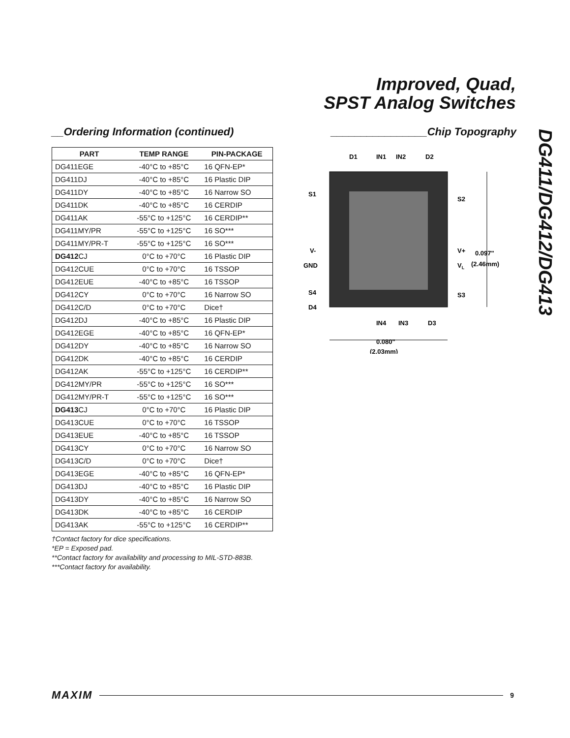Improved, Quad,
SPST Analog Switches
DG411/DG412/DG413
__Ordering Information (continued)
| PART | TEMP RANGE | PIN-PACKAGE |
| --- | --- | --- |
| DG411EGE | -40°C to +85°C | 16 QFN-EP* |
| DG411DJ | -40°C to +85°C | 16 Plastic DIP |
| DG411DY | -40°C to +85°C | 16 Narrow SO |
| DG411DK | -40°C to +85°C | 16 CERDIP |
| DG411AK | -55°C to +125°C | 16 CERDIP** |
| DG411MY/PR | -55°C to +125°C | 16 SO*** |
| DG411MY/PR-T | -55°C to +125°C | 16 SO*** |
| DG412 CJ | 0°C to +70°C | 16 Plastic DIP |
| DG412CUE | 0°C to +70°C | 16 TSSOP |
| DG412EUE | -40°C to +85°C | 16 TSSOP |
| DG412CY | 0°C to +70°C | 16 Narrow SO |
| DG412C/D | 0°C to +70°C | Dice† |
| DG412DJ | -40°C to +85°C | 16 Plastic DIP |
| DG412EGE | -40°C to +85°C | 16 QFN-EP* |
| DG412DY | -40°C to +85°C | 16 Narrow SO |
| DG412DK | -40°C to +85°C | 16 CERDIP |
| DG412AK | -55°C to +125°C | 16 CERDIP** |
| DG412MY/PR | -55°C to +125°C | 16 SO*** |
| DG412MY/PR-T | -55°C to +125°C | 16 SO*** |
| DG413 CJ | 0°C to +70°C | 16 Plastic DIP |
| DG413CUE | 0°C to +70°C | 16 TSSOP |
| DG413EUE | -40°C to +85°C | 16 TSSOP |
| DG413CY | 0°C to +70°C | 16 Narrow SO |
| DG413C/D | 0°C to +70°C | Dice† |
| DG413EGE | -40°C to +85°C | 16 QFN-EP* |
| DG413DJ | -40°C to +85°C | 16 Plastic DIP |
| DG413DY | -40°C to +85°C | 16 Narrow SO |
| DG413DK | -40°C to +85°C | 16 CERDIP |
| DG413AK | -55°C to +125°C | 16 CERDIP** |
†Contact factory for dice specifications.
*EP = Exposed pad.
**Contact factory for availability and processing to MIL-STD-883B.
***Contact factory for availability.
________________Chip Topography
D1
IN1
IN2
D2
S1
S2
V-
GND
V+
VL
0.097"
(2.46mm)
S4
S3
D4
IN4
IN3
D3
0.080"
(2.03mm)
MAXIM 9